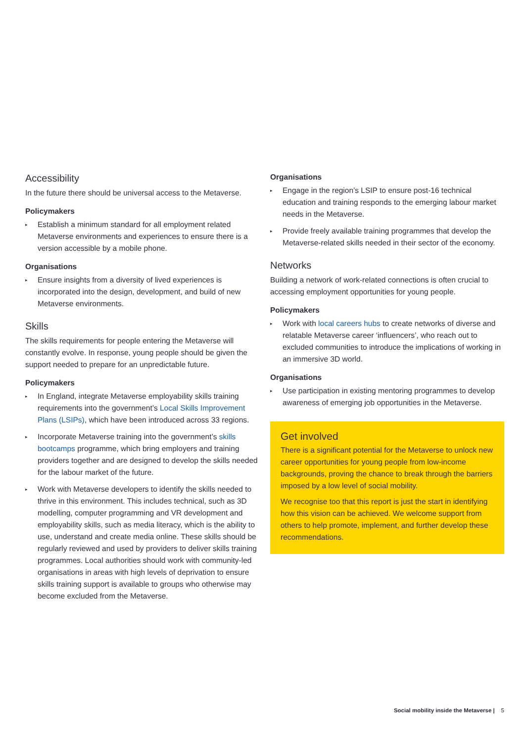Accessibility
In the future there should be universal access to the Metaverse.
Policymakers
▸ Establish a minimum standard for all employment related Metaverse environments and experiences to ensure there is a version accessible by a mobile phone.
Organisations
▸ Ensure insights from a diversity of lived experiences is incorporated into the design, development, and build of new Metaverse environments.
Skills
The skills requirements for people entering the Metaverse will constantly evolve. In response, young people should be given the support needed to prepare for an unpredictable future.
Policymakers
▸ In England, integrate Metaverse employability skills training requirements into the government’s Local Skills Improvement Plans (LSIPs), which have been introduced across 33 regions.
▸ Incorporate Metaverse training into the government’s skills bootcamps programme, which bring employers and training providers together and are designed to develop the skills needed for the labour market of the future.
▸ Work with Metaverse developers to identify the skills needed to thrive in this environment. This includes technical, such as 3D modelling, computer programming and VR development and employability skills, such as media literacy, which is the ability to use, understand and create media online. These skills should be regularly reviewed and used by providers to deliver skills training programmes. Local authorities should work with community-led organisations in areas with high levels of deprivation to ensure skills training support is available to groups who otherwise may become excluded from the Metaverse.
Organisations
▸ Engage in the region’s LSIP to ensure post-16 technical education and training responds to the emerging labour market needs in the Metaverse.
▸ Provide freely available training programmes that develop the Metaverse-related skills needed in their sector of the economy.
Networks
Building a network of work-related connections is often crucial to accessing employment opportunities for young people.
Policymakers
▸ Work with local careers hubs to create networks of diverse and relatable Metaverse career ‘influencers’, who reach out to excluded communities to introduce the implications of working in an immersive 3D world.
Organisations
▸ Use participation in existing mentoring programmes to develop awareness of emerging job opportunities in the Metaverse.
Get involved
There is a significant potential for the Metaverse to unlock new career opportunities for young people from low-income backgrounds, proving the chance to break through the barriers imposed by a low level of social mobility.
We recognise too that this report is just the start in identifying how this vision can be achieved. We welcome support from others to help promote, implement, and further develop these recommendations.
Social mobility inside the Metaverse | 5